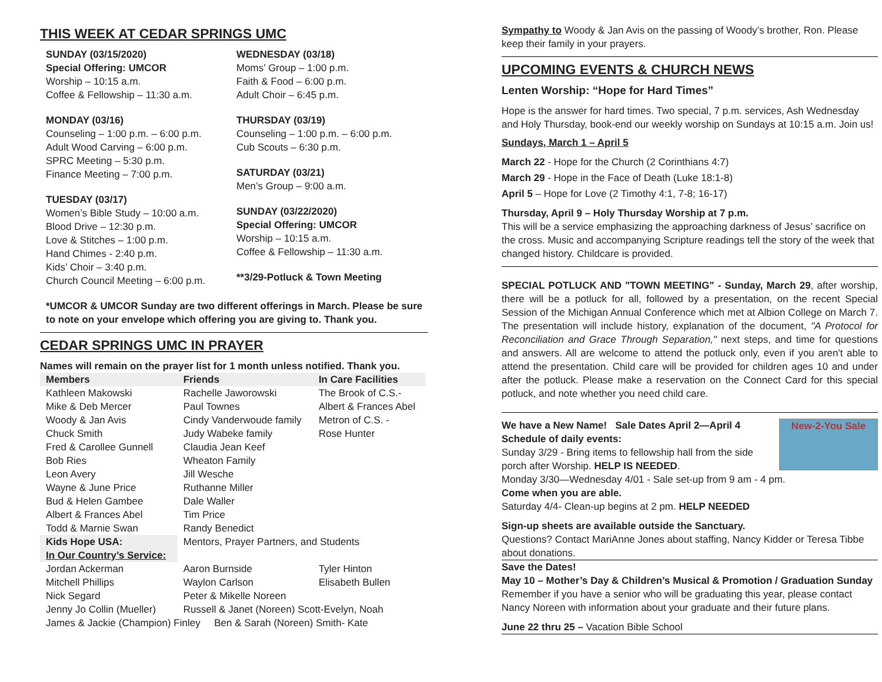THIS WEEK AT CEDAR SPRINGS UMC
SUNDAY (03/15/2020)
Special Offering: UMCOR
Worship – 10:15 a.m.
Coffee & Fellowship – 11:30 a.m.
MONDAY (03/16)
Counseling – 1:00 p.m. – 6:00 p.m.
Adult Wood Carving – 6:00 p.m.
SPRC Meeting – 5:30 p.m.
Finance Meeting – 7:00 p.m.
TUESDAY (03/17)
Women’s Bible Study – 10:00 a.m.
Blood Drive – 12:30 p.m.
Love & Stitches – 1:00 p.m.
Hand Chimes - 2:40 p.m.
Kids’ Choir – 3:40 p.m.
Church Council Meeting – 6:00 p.m.
WEDNESDAY (03/18)
Moms’ Group – 1:00 p.m.
Faith & Food – 6:00 p.m.
Adult Choir – 6:45 p.m.
THURSDAY (03/19)
Counseling – 1:00 p.m. – 6:00 p.m.
Cub Scouts – 6:30 p.m.
SATURDAY (03/21)
Men’s Group – 9:00 a.m.
SUNDAY (03/22/2020)
Special Offering: UMCOR
Worship – 10:15 a.m.
Coffee & Fellowship – 11:30 a.m.
**3/29-Potluck & Town Meeting
*UMCOR & UMCOR Sunday are two different offerings in March. Please be sure to note on your envelope which offering you are giving to. Thank you.
CEDAR SPRINGS UMC IN PRAYER
Names will remain on the prayer list for 1 month unless notified. Thank you.
| Members | Friends | In Care Facilities |
| --- | --- | --- |
| Kathleen Makowski | Rachelle Jaworowski | The Brook of C.S.- |
| Mike & Deb Mercer | Paul Townes | Albert & Frances Abel |
| Woody & Jan Avis | Cindy Vanderwoude family | Metron of C.S. - |
| Chuck Smith | Judy Wabeke family | Rose Hunter |
| Fred & Carollee Gunnell | Claudia Jean Keef | |
| Bob Ries | Wheaton Family | |
| Leon Avery | Jill Wesche | |
| Wayne & June Price | Ruthanne Miller | |
| Bud & Helen Gambee | Dale Waller | |
| Albert & Frances Abel | Tim Price | |
| Todd & Marnie Swan | Randy Benedict | |
| Kids Hope USA: | Mentors, Prayer Partners, and Students | |
| In Our Country’s Service: | | |
| Jordan Ackerman | Aaron Burnside | Tyler Hinton |
| Mitchell Phillips | Waylon Carlson | Elisabeth Bullen |
| Nick Segard | Peter & Mikelle Noreen | |
| Jenny Jo Collin (Mueller) | Russell & Janet (Noreen) Scott-Evelyn, Noah | |
| James & Jackie (Champion) Finley Ben & Sarah (Noreen) Smith- Kate | | |
Sympathy to Woody & Jan Avis on the passing of Woody’s brother, Ron. Please keep their family in your prayers.
UPCOMING EVENTS & CHURCH NEWS
Lenten Worship: “Hope for Hard Times”
Hope is the answer for hard times. Two special, 7 p.m. services, Ash Wednesday and Holy Thursday, book-end our weekly worship on Sundays at 10:15 a.m. Join us!
Sundays, March 1 – April 5
March 22 - Hope for the Church (2 Corinthians 4:7)
March 29 - Hope in the Face of Death (Luke 18:1-8)
April 5 – Hope for Love (2 Timothy 4:1, 7-8; 16-17)
Thursday, April 9 – Holy Thursday Worship at 7 p.m.
This will be a service emphasizing the approaching darkness of Jesus’ sacrifice on the cross. Music and accompanying Scripture readings tell the story of the week that changed history. Childcare is provided.
SPECIAL POTLUCK AND "TOWN MEETING" - Sunday, March 29, after worship, there will be a potluck for all, followed by a presentation, on the recent Special Session of the Michigan Annual Conference which met at Albion College on March 7. The presentation will include history, explanation of the document, "A Protocol for Reconciliation and Grace Through Separation," next steps, and time for questions and answers. All are welcome to attend the potluck only, even if you aren't able to attend the presentation. Child care will be provided for children ages 10 and under after the potluck. Please make a reservation on the Connect Card for this special potluck, and note whether you need child care.
New-2-You Sale
We have a New Name! Sale Dates April 2—April 4
Schedule of daily events:
Sunday 3/29 - Bring items to fellowship hall from the side porch after Worship. HELP IS NEEDED.
Monday 3/30—Wednesday 4/01 - Sale set-up from 9 am - 4 pm.
Come when you are able.
Saturday 4/4- Clean-up begins at 2 pm. HELP NEEDED
Sign-up sheets are available outside the Sanctuary.
Questions? Contact MariAnne Jones about staffing, Nancy Kidder or Teresa Tibbe about donations.
Save the Dates!
May 10 – Mother’s Day & Children’s Musical & Promotion / Graduation Sunday
Remember if you have a senior who will be graduating this year, please contact Nancy Noreen with information about your graduate and their future plans.
June 22 thru 25 – Vacation Bible School